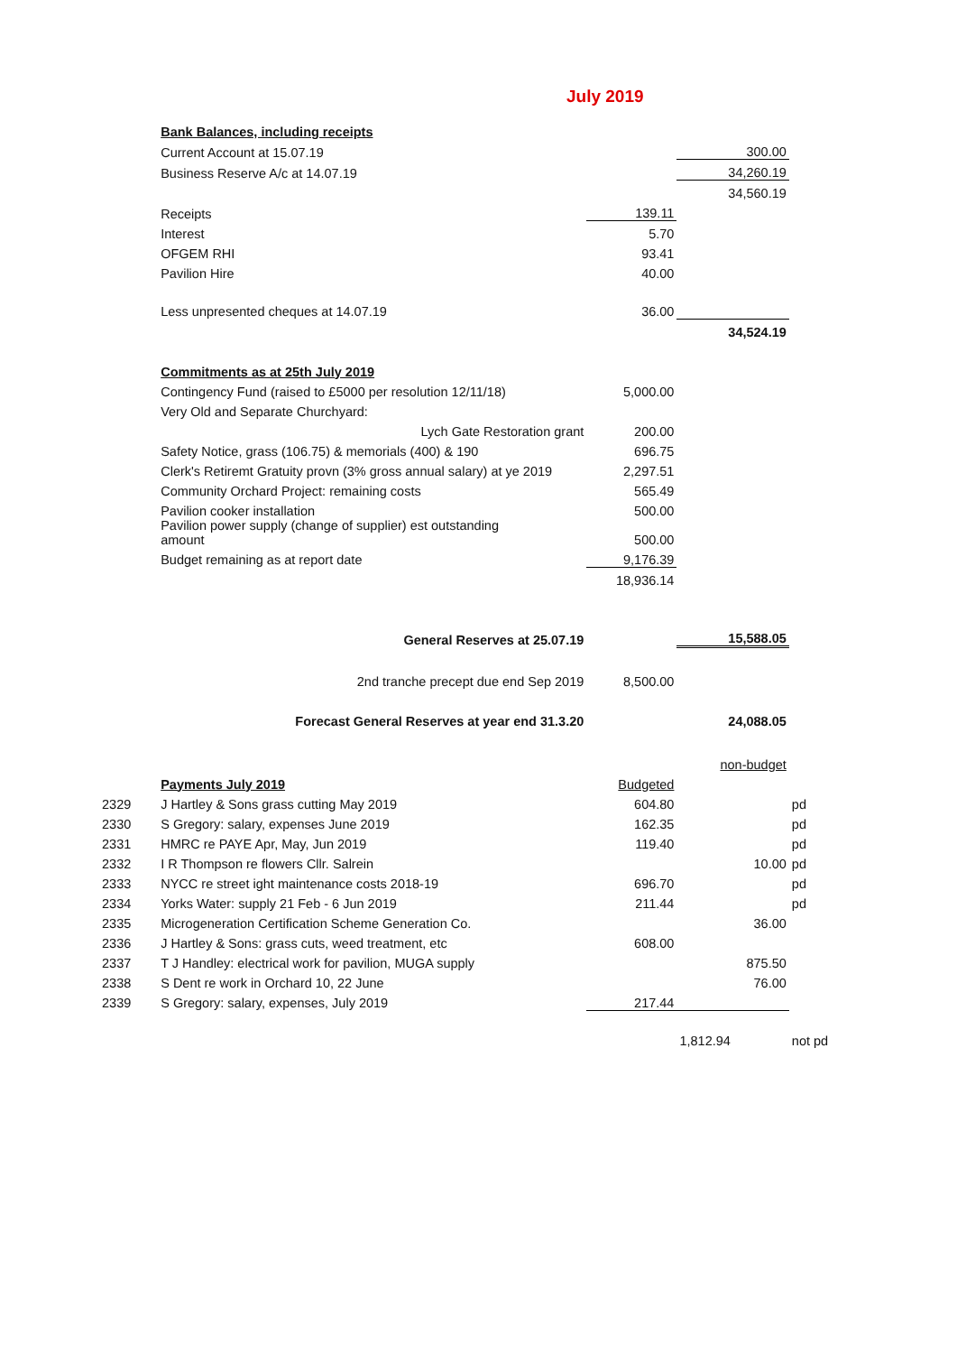July 2019
| | Bank Balances, including receipts | | | |
| | Current Account at 15.07.19 | | 300.00 | |
| | Business Reserve A/c at 14.07.19 | | 34,260.19 | |
| | | | 34,560.19 | |
| | Receipts | 139.11 | | |
| | Interest | 5.70 | | |
| | OFGEM RHI | 93.41 | | |
| | Pavilion Hire | 40.00 | | |
| | Less unpresented cheques at 14.07.19 | 36.00 | | |
| | | | 34,524.19 | |
| | Commitments as at 25th July 2019 | | | |
| | Contingency Fund (raised to £5000 per resolution 12/11/18) | 5,000.00 | | |
| | Very Old and Separate Churchyard: | | | |
| | Lych Gate Restoration grant | 200.00 | | |
| | Safety Notice, grass (106.75) & memorials (400) & 190 | 696.75 | | |
| | Clerk's Retiremt Gratuity provn (3% gross annual salary) at ye 2019 | 2,297.51 | | |
| | Community Orchard Project: remaining costs | 565.49 | | |
| | Pavilion cooker installation | 500.00 | | |
| | Pavilion power supply (change of supplier) est outstanding amount | 500.00 | | |
| | Budget remaining as at report date | 9,176.39 | | |
| | | 18,936.14 | | |
| | General Reserves at 25.07.19 | | 15,588.05 | |
| | 2nd tranche precept due end Sep 2019 | 8,500.00 | | |
| | Forecast General Reserves at year end 31.3.20 | | 24,088.05 | |
| | | | non-budget | |
| | Payments July 2019 | Budgeted | | |
| 2329 | J Hartley & Sons grass cutting May 2019 | 604.80 | | pd |
| 2330 | S Gregory: salary, expenses June 2019 | 162.35 | | pd |
| 2331 | HMRC re PAYE Apr, May, Jun 2019 | 119.40 | | pd |
| 2332 | I R Thompson re flowers Cllr. Salrein | | 10.00 | pd |
| 2333 | NYCC re street ight maintenance costs 2018-19 | 696.70 | | pd |
| 2334 | Yorks Water: supply 21 Feb - 6 Jun 2019 | 211.44 | | pd |
| 2335 | Microgeneration Certification Scheme Generation Co. | | 36.00 | |
| 2336 | J Hartley & Sons: grass cuts, weed treatment, etc | 608.00 | | |
| 2337 | T J Handley: electrical work for pavilion, MUGA supply | | 875.50 | |
| 2338 | S Dent re work in Orchard 10, 22 June | | 76.00 | |
| 2339 | S Gregory: salary, expenses, July 2019 | 217.44 | | |
| | | | 1,812.94 | not pd |